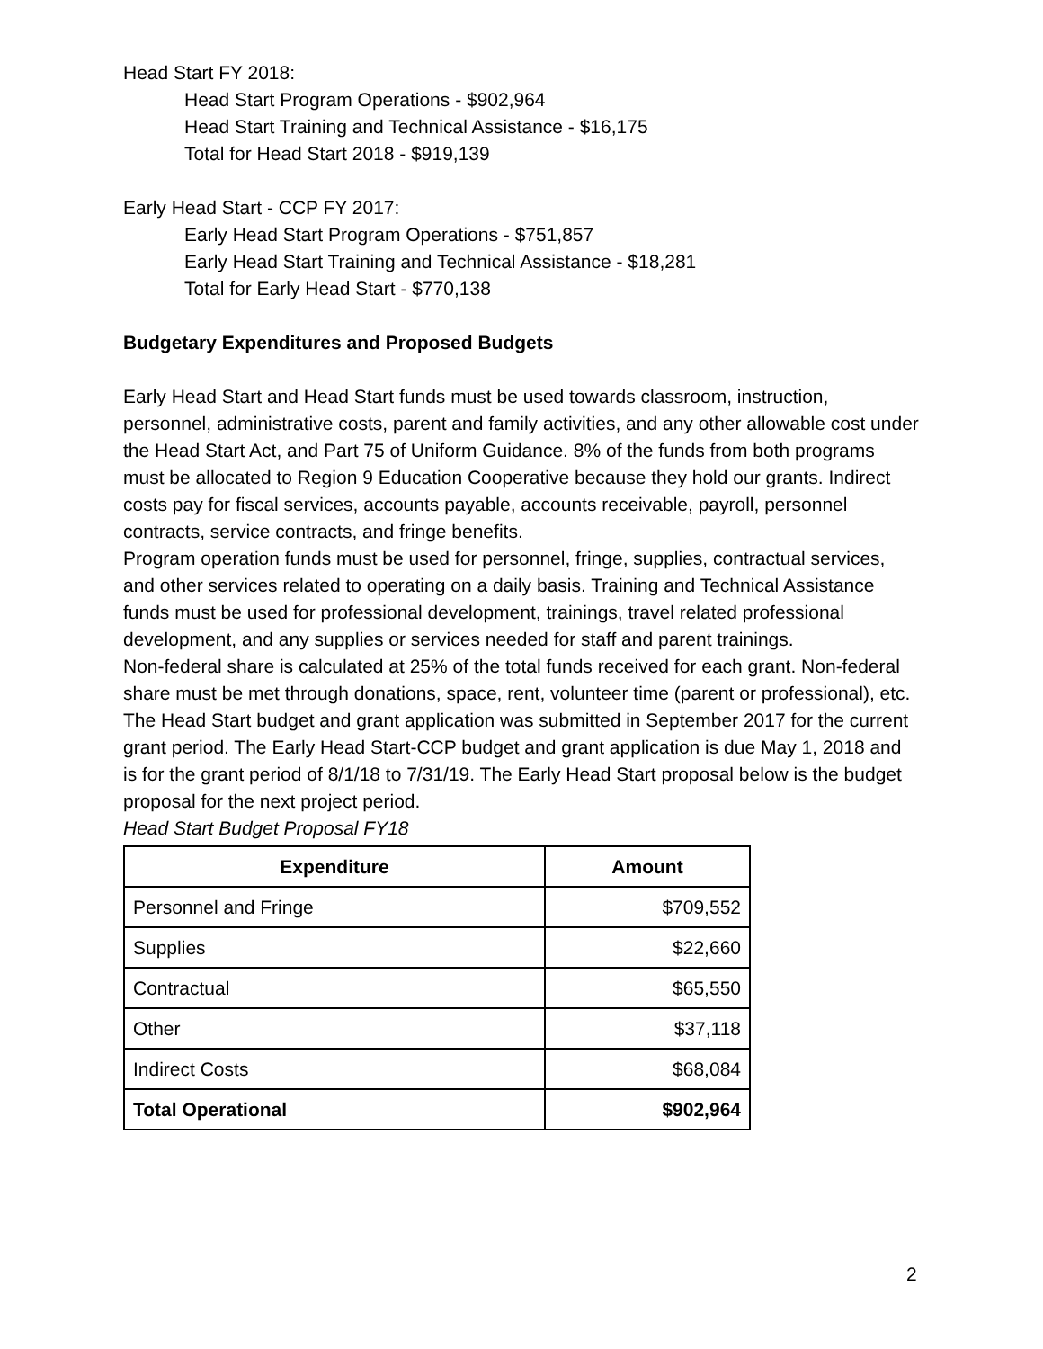Head Start FY 2018:
Head Start Program Operations - $902,964
Head Start Training and Technical Assistance - $16,175
Total for Head Start 2018 - $919,139
Early Head Start - CCP FY 2017:
Early Head Start Program Operations - $751,857
Early Head Start Training and Technical Assistance - $18,281
Total for Early Head Start - $770,138
Budgetary Expenditures and Proposed Budgets
Early Head Start and Head Start funds must be used towards classroom, instruction, personnel, administrative costs, parent and family activities, and any other allowable cost under the Head Start Act, and Part 75 of Uniform Guidance. 8% of the funds from both programs must be allocated to Region 9 Education Cooperative because they hold our grants. Indirect costs pay for fiscal services, accounts payable, accounts receivable, payroll, personnel contracts, service contracts, and fringe benefits.
Program operation funds must be used for personnel, fringe, supplies, contractual services, and other services related to operating on a daily basis. Training and Technical Assistance funds must be used for professional development, trainings, travel related professional development, and any supplies or services needed for staff and parent trainings.
Non-federal share is calculated at 25% of the total funds received for each grant. Non-federal share must be met through donations, space, rent, volunteer time (parent or professional), etc.
The Head Start budget and grant application was submitted in September 2017 for the current grant period. The Early Head Start-CCP budget and grant application is due May 1, 2018 and is for the grant period of 8/1/18 to 7/31/19. The Early Head Start proposal below is the budget proposal for the next project period.
Head Start Budget Proposal FY18
| Expenditure | Amount |
| --- | --- |
| Personnel and Fringe | $709,552 |
| Supplies | $22,660 |
| Contractual | $65,550 |
| Other | $37,118 |
| Indirect Costs | $68,084 |
| Total Operational | $902,964 |
2